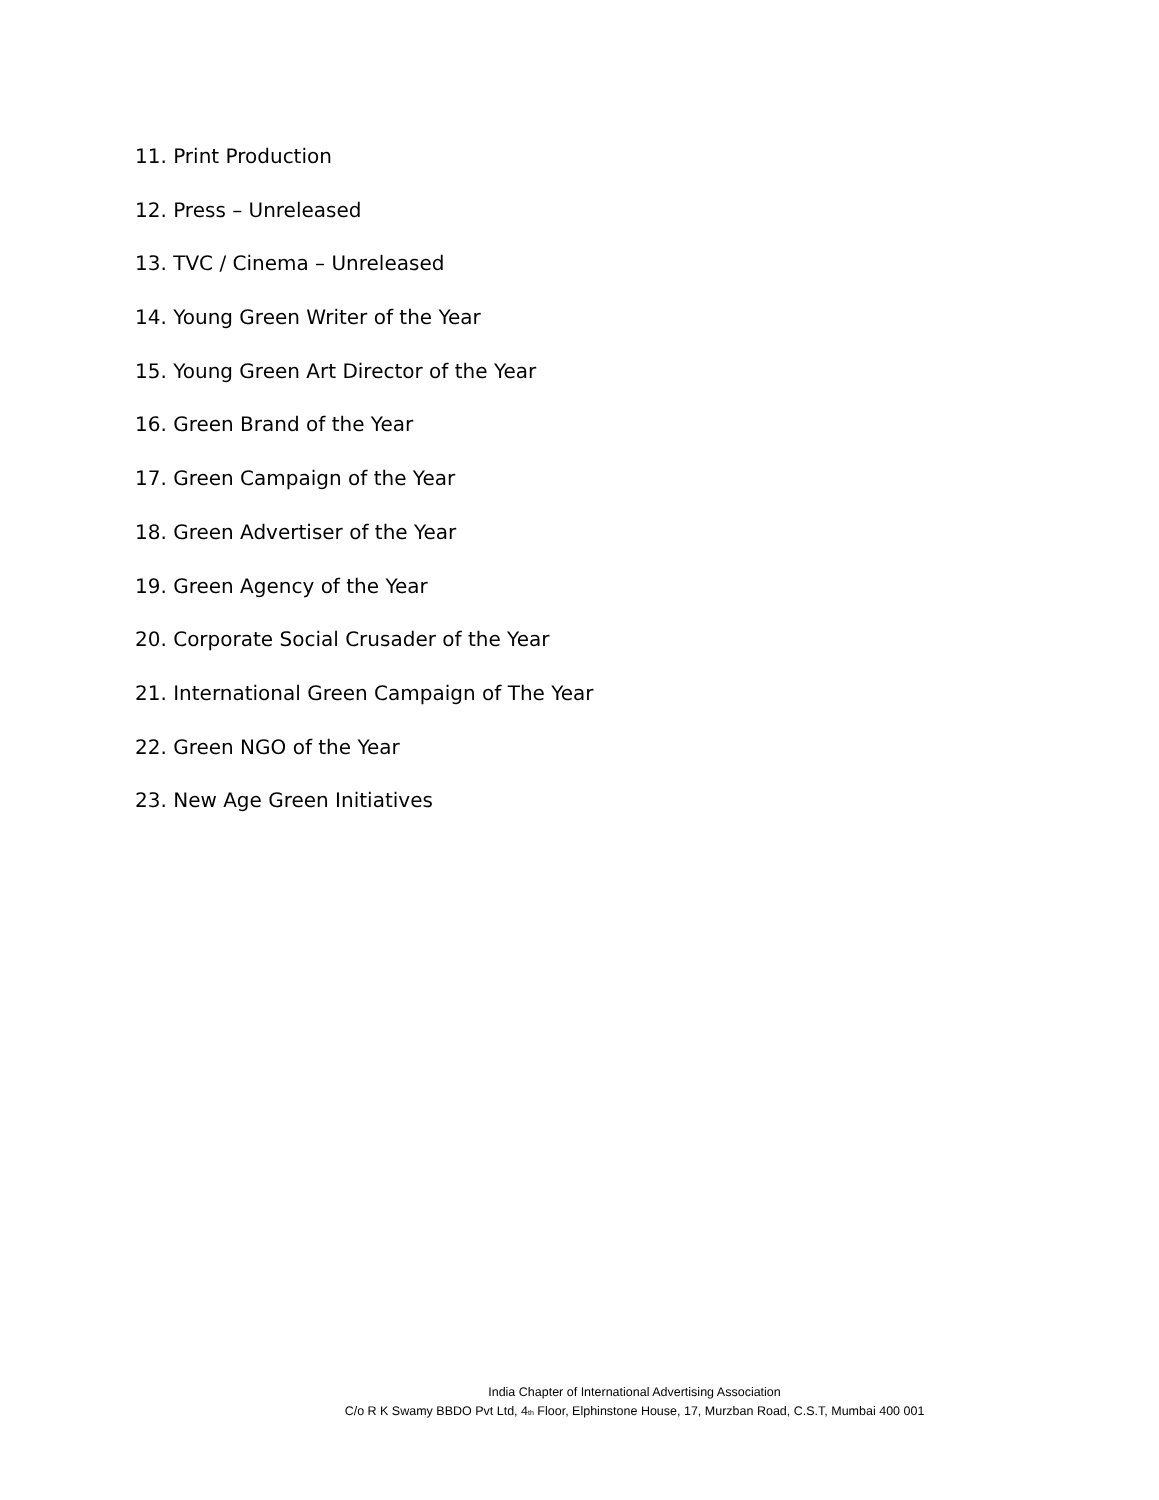11. Print Production
12. Press – Unreleased
13. TVC / Cinema – Unreleased
14. Young Green Writer of the Year
15. Young Green Art Director of the Year
16. Green Brand of the Year
17. Green Campaign of the Year
18. Green Advertiser of the Year
19. Green Agency of the Year
20. Corporate Social Crusader of the Year
21. International Green Campaign of The Year
22. Green NGO of the Year
23. New Age Green Initiatives
India Chapter of International Advertising Association
C/o R K Swamy BBDO Pvt Ltd, 4<sub>th</sub> Floor, Elphinstone House, 17, Murzban Road, C.S.T, Mumbai 400 001